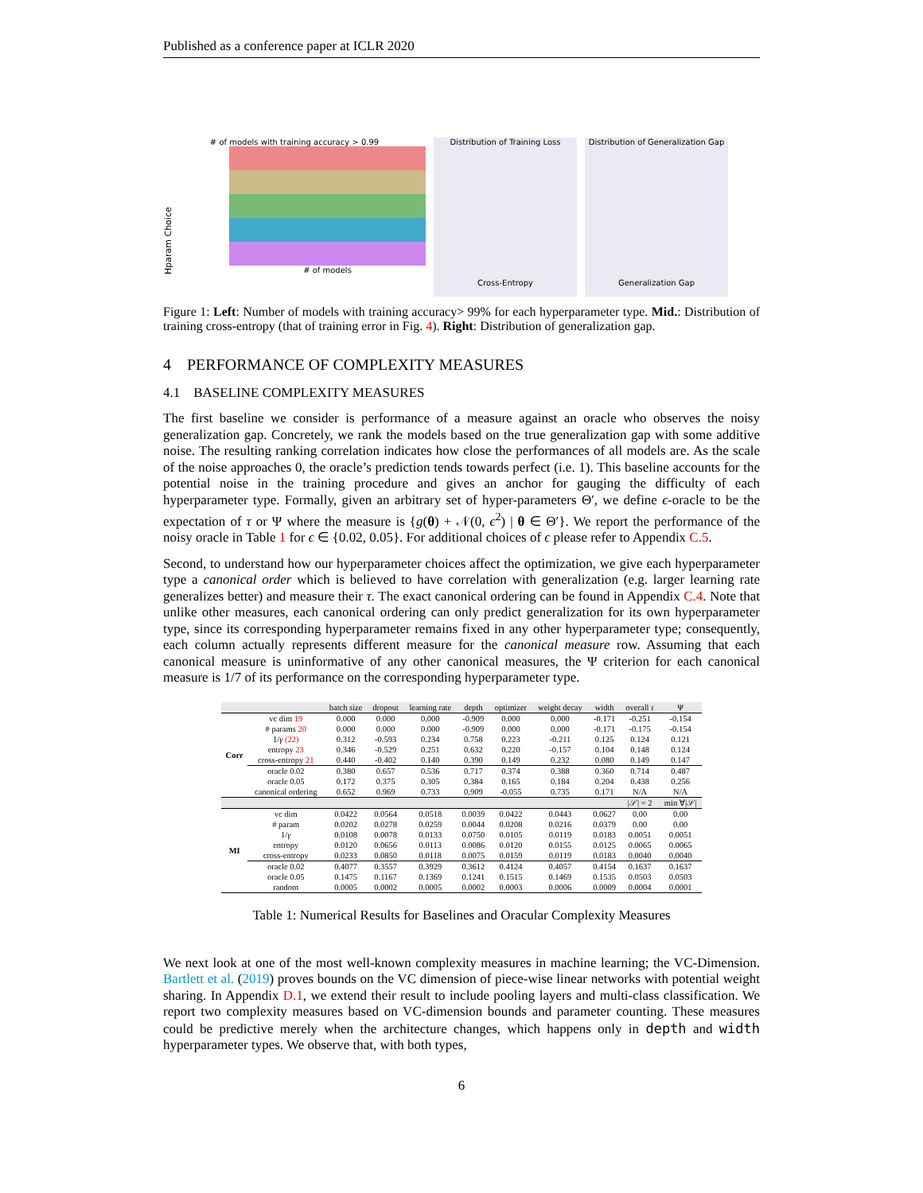Published as a conference paper at ICLR 2020
# of models with training accuracy > 0.99
Hparam Choice
# of models
Distribution of Training Loss
Cross-Entropy
Distribution of Generalization Gap
Generalization Gap
Figure 1: Left: Number of models with training accuracy> 99% for each hyperparameter type. Mid.: Distribution of training cross-entropy (that of training error in Fig. 4). Right: Distribution of generalization gap.
4 PERFORMANCE OF COMPLEXITY MEASURES
4.1 BASELINE COMPLEXITY MEASURES
The first baseline we consider is performance of a measure against an oracle who observes the noisy generalization gap. Concretely, we rank the models based on the true generalization gap with some additive noise. The resulting ranking correlation indicates how close the performances of all models are. As the scale of the noise approaches 0, the oracle’s prediction tends towards perfect (i.e. 1). This baseline accounts for the potential noise in the training procedure and gives an anchor for gauging the difficulty of each hyperparameter type. Formally, given an arbitrary set of hyper-parameters Θ′, we define ϵ-oracle to be the expectation of τ or Ψ where the measure is {g(θ) + 𝒩(0, ϵ<sup>2</sup>) | θ ∈ Θ′}. We report the performance of the noisy oracle in Table 1 for ϵ ∈ {0.02, 0.05}. For additional choices of ϵ please refer to Appendix C.5.
Second, to understand how our hyperparameter choices affect the optimization, we give each hyperparameter type a canonical order which is believed to have correlation with generalization (e.g. larger learning rate generalizes better) and measure their τ. The exact canonical ordering can be found in Appendix C.4. Note that unlike other measures, each canonical ordering can only predict generalization for its own hyperparameter type, since its corresponding hyperparameter remains fixed in any other hyperparameter type; consequently, each column actually represents different measure for the canonical measure row. Assuming that each canonical measure is uninformative of any other canonical measures, the Ψ criterion for each canonical measure is 1/7 of its performance on the corresponding hyperparameter type.
| | | batch size | dropout | learning rate | depth | optimizer | weight decay | width | overall τ | Ψ |
| --- | --- | --- | --- | --- | --- | --- | --- | --- | --- | --- |
| Corr | vc dim 19 | 0.000 | 0.000 | 0.000 | -0.909 | 0.000 | 0.000 | -0.171 | -0.251 | -0.154 |
| | # params 20 | 0.000 | 0.000 | 0.000 | -0.909 | 0.000 | 0.000 | -0.171 | -0.175 | -0.154 |
| | 1/ γ (22) | 0.312 | -0.593 | 0.234 | 0.758 | 0.223 | -0.211 | 0.125 | 0.124 | 0.121 |
| | entropy 23 | 0.346 | -0.529 | 0.251 | 0.632 | 0.220 | -0.157 | 0.104 | 0.148 | 0.124 |
| | cross-entropy 21 | 0.440 | -0.402 | 0.140 | 0.390 | 0.149 | 0.232 | 0.080 | 0.149 | 0.147 |
| | oracle 0.02 | 0.380 | 0.657 | 0.536 | 0.717 | 0.374 | 0.388 | 0.360 | 0.714 | 0.487 |
| | oracle 0.05 | 0.172 | 0.375 | 0.305 | 0.384 | 0.165 | 0.184 | 0.204 | 0.438 | 0.256 |
| | canonical ordering | 0.652 | 0.969 | 0.733 | 0.909 | -0.055 | 0.735 | 0.171 | N/A | N/A |
| | | | | | | | | | /𝒮/ = 2 | min ∀/𝒮/ |
| MI | vc dim | 0.0422 | 0.0564 | 0.0518 | 0.0039 | 0.0422 | 0.0443 | 0.0627 | 0.00 | 0.00 |
| | # param | 0.0202 | 0.0278 | 0.0259 | 0.0044 | 0.0208 | 0.0216 | 0.0379 | 0.00 | 0.00 |
| | 1/ γ | 0.0108 | 0.0078 | 0.0133 | 0.0750 | 0.0105 | 0.0119 | 0.0183 | 0.0051 | 0.0051 |
| | entropy | 0.0120 | 0.0656 | 0.0113 | 0.0086 | 0.0120 | 0.0155 | 0.0125 | 0.0065 | 0.0065 |
| | cross-entropy | 0.0233 | 0.0850 | 0.0118 | 0.0075 | 0.0159 | 0.0119 | 0.0183 | 0.0040 | 0.0040 |
| | oracle 0.02 | 0.4077 | 0.3557 | 0.3929 | 0.3612 | 0.4124 | 0.4057 | 0.4154 | 0.1637 | 0.1637 |
| | oracle 0.05 | 0.1475 | 0.1167 | 0.1369 | 0.1241 | 0.1515 | 0.1469 | 0.1535 | 0.0503 | 0.0503 |
| | random | 0.0005 | 0.0002 | 0.0005 | 0.0002 | 0.0003 | 0.0006 | 0.0009 | 0.0004 | 0.0001 |
Table 1: Numerical Results for Baselines and Oracular Complexity Measures
We next look at one of the most well-known complexity measures in machine learning; the VC-Dimension. Bartlett et al. (2019) proves bounds on the VC dimension of piece-wise linear networks with potential weight sharing. In Appendix D.1, we extend their result to include pooling layers and multi-class classification. We report two complexity measures based on VC-dimension bounds and parameter counting. These measures could be predictive merely when the architecture changes, which happens only in depth and width hyperparameter types. We observe that, with both types,
6